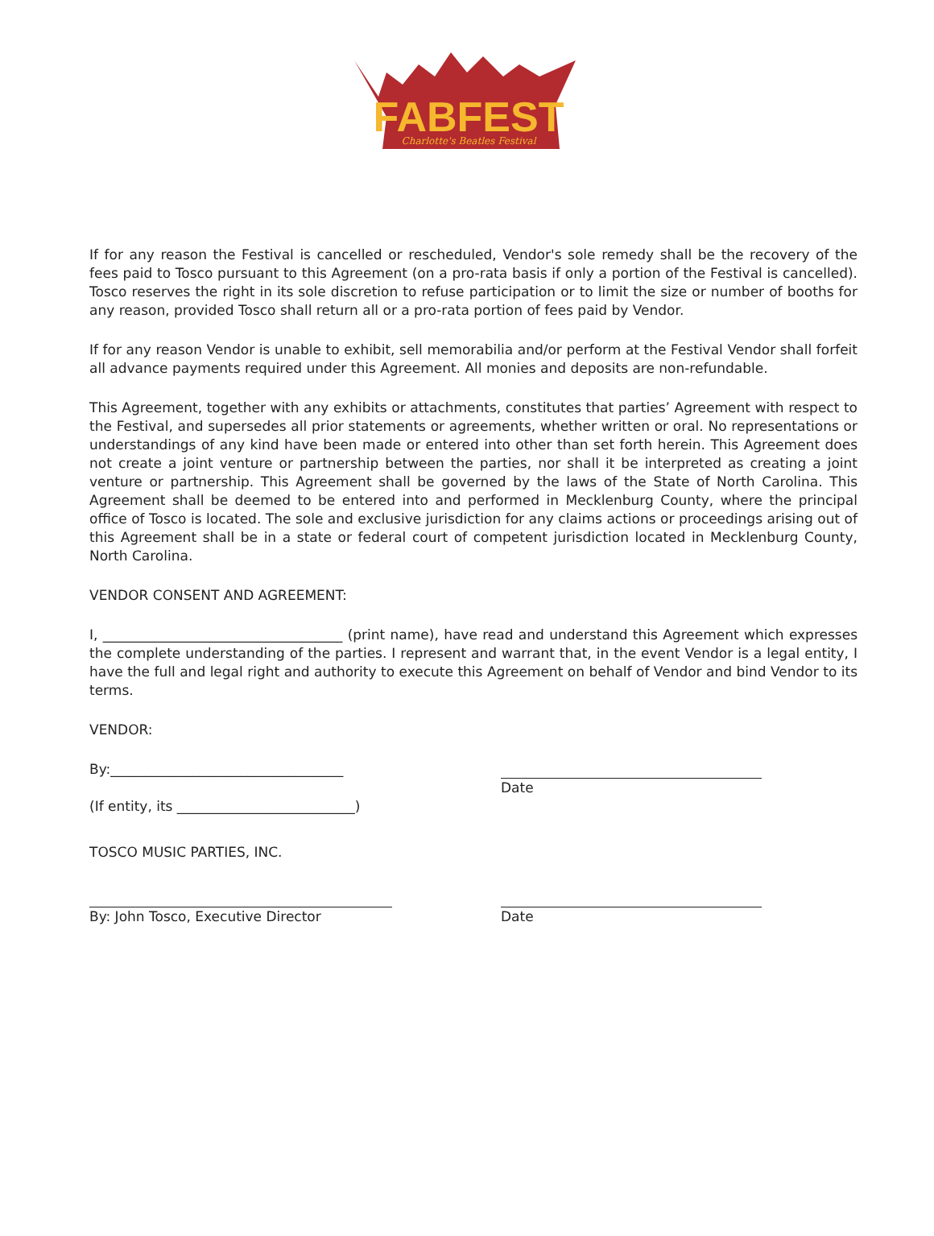FABFEST
Charlotte's Beatles Festival
If for any reason the Festival is cancelled or rescheduled, Vendor's sole remedy shall be the recovery of the fees paid to Tosco pursuant to this Agreement (on a pro-rata basis if only a portion of the Festival is cancelled). Tosco reserves the right in its sole discretion to refuse participation or to limit the size or number of booths for any reason, provided Tosco shall return all or a pro-rata portion of fees paid by Vendor.
If for any reason Vendor is unable to exhibit, sell memorabilia and/or perform at the Festival Vendor shall forfeit all advance payments required under this Agreement. All monies and deposits are non-refundable.
This Agreement, together with any exhibits or attachments, constitutes that parties’ Agreement with respect to the Festival, and supersedes all prior statements or agreements, whether written or oral. No representations or understandings of any kind have been made or entered into other than set forth herein. This Agreement does not create a joint venture or partnership between the parties, nor shall it be interpreted as creating a joint venture or partnership. This Agreement shall be governed by the laws of the State of North Carolina. This Agreement shall be deemed to be entered into and performed in Mecklenburg County, where the principal office of Tosco is located. The sole and exclusive jurisdiction for any claims actions or proceedings arising out of this Agreement shall be in a state or federal court of competent jurisdiction located in Mecklenburg County, North Carolina.
VENDOR CONSENT AND AGREEMENT:
I, ___________________________________ (print name), have read and understand this Agreement which expresses the complete understanding of the parties. I represent and warrant that, in the event Vendor is a legal entity, I have the full and legal right and authority to execute this Agreement on behalf of Vendor and bind Vendor to its terms.
VENDOR:
By:__________________________________
(If entity, its __________________________)
Date
TOSCO MUSIC PARTIES, INC.
By: John Tosco, Executive Director Date